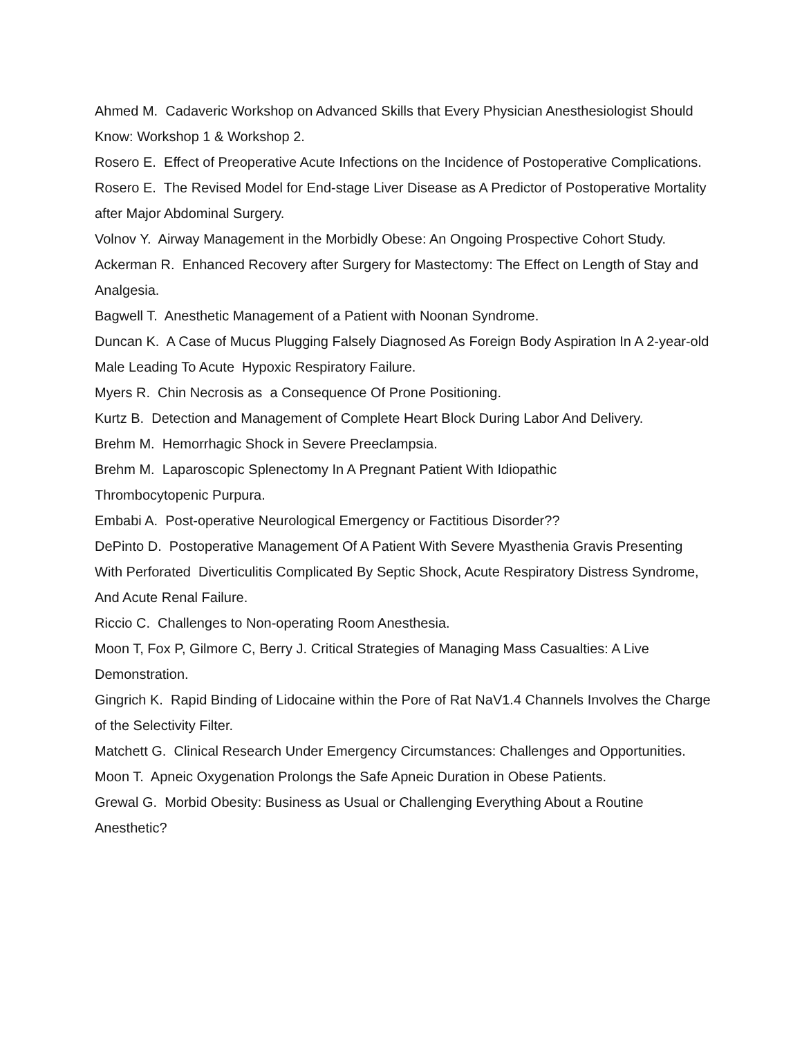Ahmed M. Cadaveric Workshop on Advanced Skills that Every Physician Anesthesiologist Should Know: Workshop 1 & Workshop 2.
Rosero E. Effect of Preoperative Acute Infections on the Incidence of Postoperative Complications.
Rosero E. The Revised Model for End-stage Liver Disease as A Predictor of Postoperative Mortality after Major Abdominal Surgery.
Volnov Y. Airway Management in the Morbidly Obese: An Ongoing Prospective Cohort Study.
Ackerman R. Enhanced Recovery after Surgery for Mastectomy: The Effect on Length of Stay and Analgesia.
Bagwell T. Anesthetic Management of a Patient with Noonan Syndrome.
Duncan K. A Case of Mucus Plugging Falsely Diagnosed As Foreign Body Aspiration In A 2-year-old Male Leading To Acute Hypoxic Respiratory Failure.
Myers R. Chin Necrosis as a Consequence Of Prone Positioning.
Kurtz B. Detection and Management of Complete Heart Block During Labor And Delivery.
Brehm M. Hemorrhagic Shock in Severe Preeclampsia.
Brehm M. Laparoscopic Splenectomy In A Pregnant Patient With Idiopathic
Thrombocytopenic Purpura.
Embabi A. Post-operative Neurological Emergency or Factitious Disorder??
DePinto D. Postoperative Management Of A Patient With Severe Myasthenia Gravis Presenting With Perforated Diverticulitis Complicated By Septic Shock, Acute Respiratory Distress Syndrome, And Acute Renal Failure.
Riccio C. Challenges to Non-operating Room Anesthesia.
Moon T, Fox P, Gilmore C, Berry J. Critical Strategies of Managing Mass Casualties: A Live Demonstration.
Gingrich K. Rapid Binding of Lidocaine within the Pore of Rat NaV1.4 Channels Involves the Charge of the Selectivity Filter.
Matchett G. Clinical Research Under Emergency Circumstances: Challenges and Opportunities.
Moon T. Apneic Oxygenation Prolongs the Safe Apneic Duration in Obese Patients.
Grewal G. Morbid Obesity: Business as Usual or Challenging Everything About a Routine Anesthetic?